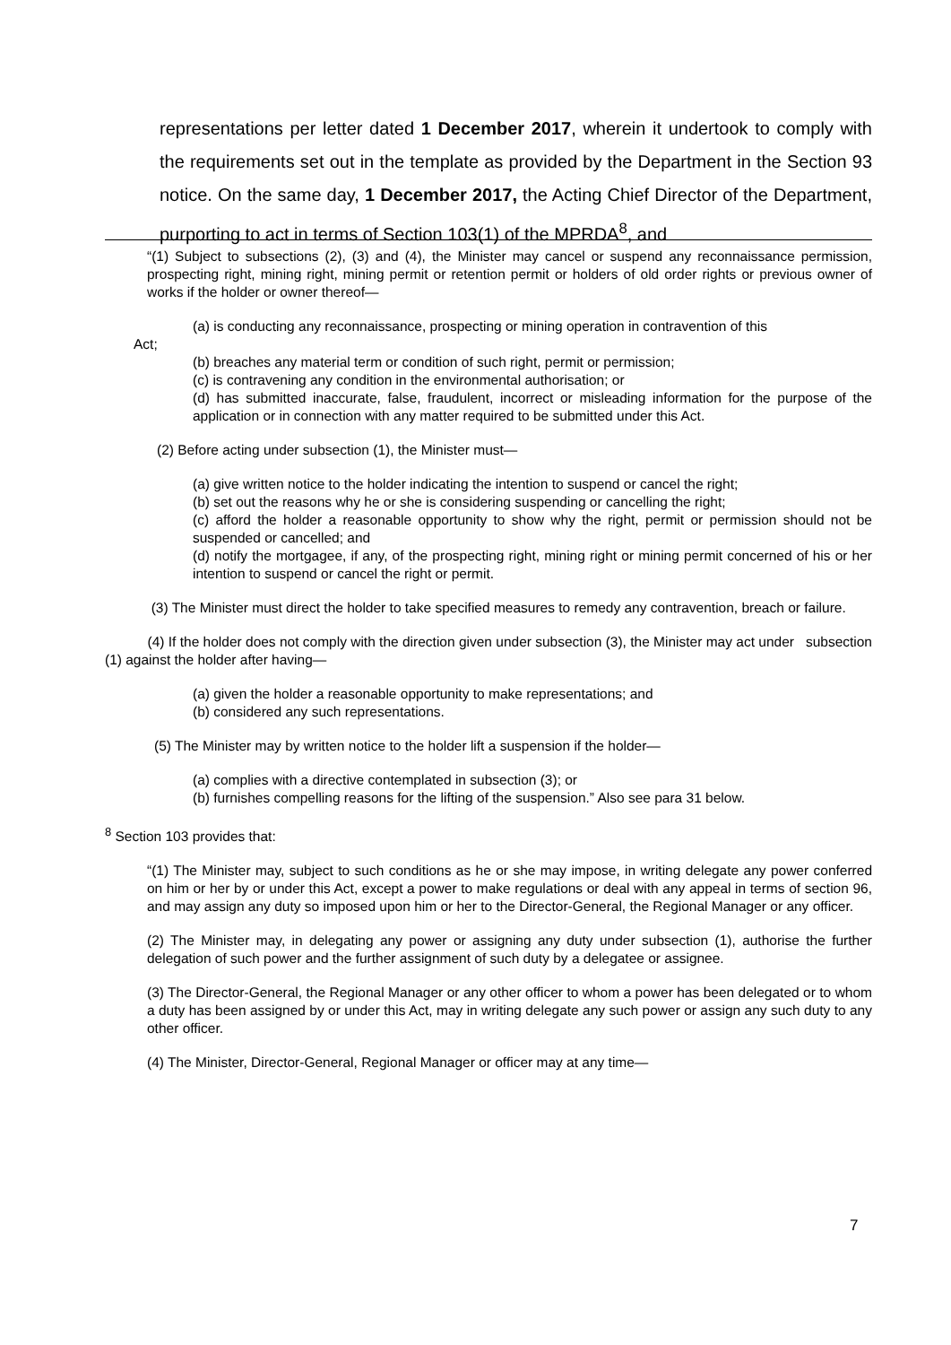representations per letter dated 1 December 2017, wherein it undertook to comply with the requirements set out in the template as provided by the Department in the Section 93 notice. On the same day, 1 December 2017, the Acting Chief Director of the Department, purporting to act in terms of Section 103(1) of the MPRDA<sup>8</sup>, and
“(1) Subject to subsections (2), (3) and (4), the Minister may cancel or suspend any reconnaissance permission, prospecting right, mining right, mining permit or retention permit or holders of old order rights or previous owner of works if the holder or owner thereof—
(a) is conducting any reconnaissance, prospecting or mining operation in contravention of this
Act;
(b) breaches any material term or condition of such right, permit or permission;
(c) is contravening any condition in the environmental authorisation; or
(d) has submitted inaccurate, false, fraudulent, incorrect or misleading information for the purpose of the application or in connection with any matter required to be submitted under this Act.
(2) Before acting under subsection (1), the Minister must—
(a) give written notice to the holder indicating the intention to suspend or cancel the right;
(b) set out the reasons why he or she is considering suspending or cancelling the right;
(c) afford the holder a reasonable opportunity to show why the right, permit or permission should not be suspended or cancelled; and
(d) notify the mortgagee, if any, of the prospecting right, mining right or mining permit concerned of his or her intention to suspend or cancel the right or permit.
(3) The Minister must direct the holder to take specified measures to remedy any contravention, breach or failure.
(4) If the holder does not comply with the direction given under subsection (3), the Minister may act under subsection (1) against the holder after having—
(a) given the holder a reasonable opportunity to make representations; and
(b) considered any such representations.
(5) The Minister may by written notice to the holder lift a suspension if the holder—
(a) complies with a directive contemplated in subsection (3); or
(b) furnishes compelling reasons for the lifting of the suspension.” Also see para 31 below.
<sup>8</sup> Section 103 provides that:
“(1) The Minister may, subject to such conditions as he or she may impose, in writing delegate any power conferred on him or her by or under this Act, except a power to make regulations or deal with any appeal in terms of section 96, and may assign any duty so imposed upon him or her to the Director-General, the Regional Manager or any officer.
(2) The Minister may, in delegating any power or assigning any duty under subsection (1), authorise the further delegation of such power and the further assignment of such duty by a delegatee or assignee.
(3) The Director-General, the Regional Manager or any other officer to whom a power has been delegated or to whom a duty has been assigned by or under this Act, may in writing delegate any such power or assign any such duty to any other officer.
(4) The Minister, Director-General, Regional Manager or officer may at any time—
7